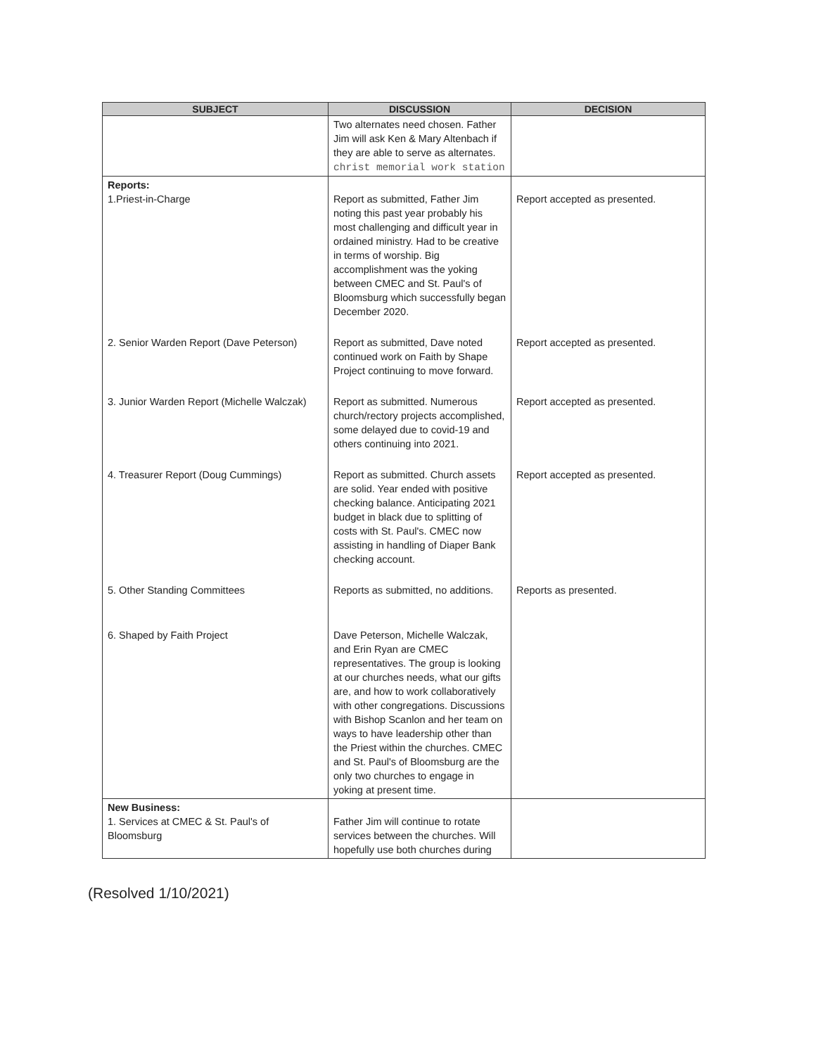| SUBJECT | DISCUSSION | DECISION |
| --- | --- | --- |
| | Two alternates need chosen. Father Jim will ask Ken & Mary Altenbach if they are able to serve as alternates. christ memorial work station | |
| Reports: 1.Priest-in-Charge | Report as submitted, Father Jim noting this past year probably his most challenging and difficult year in ordained ministry. Had to be creative in terms of worship. Big accomplishment was the yoking between CMEC and St. Paul's of Bloomsburg which successfully began December 2020. | Report accepted as presented. |
| 2. Senior Warden Report (Dave Peterson) | Report as submitted, Dave noted continued work on Faith by Shape Project continuing to move forward. | Report accepted as presented. |
| 3. Junior Warden Report (Michelle Walczak) | Report as submitted. Numerous church/rectory projects accomplished, some delayed due to covid-19 and others continuing into 2021. | Report accepted as presented. |
| 4. Treasurer Report (Doug Cummings) | Report as submitted. Church assets are solid. Year ended with positive checking balance. Anticipating 2021 budget in black due to splitting of costs with St. Paul's. CMEC now assisting in handling of Diaper Bank checking account. | Report accepted as presented. |
| 5. Other Standing Committees | Reports as submitted, no additions. | Reports as presented. |
| 6. Shaped by Faith Project | Dave Peterson, Michelle Walczak, and Erin Ryan are CMEC representatives. The group is looking at our churches needs, what our gifts are, and how to work collaboratively with other congregations. Discussions with Bishop Scanlon and her team on ways to have leadership other than the Priest within the churches. CMEC and St. Paul's of Bloomsburg are the only two churches to engage in yoking at present time. | |
| New Business: 1. Services at CMEC & St. Paul's of Bloomsburg | Father Jim will continue to rotate services between the churches. Will hopefully use both churches during | |
(Resolved 1/10/2021)